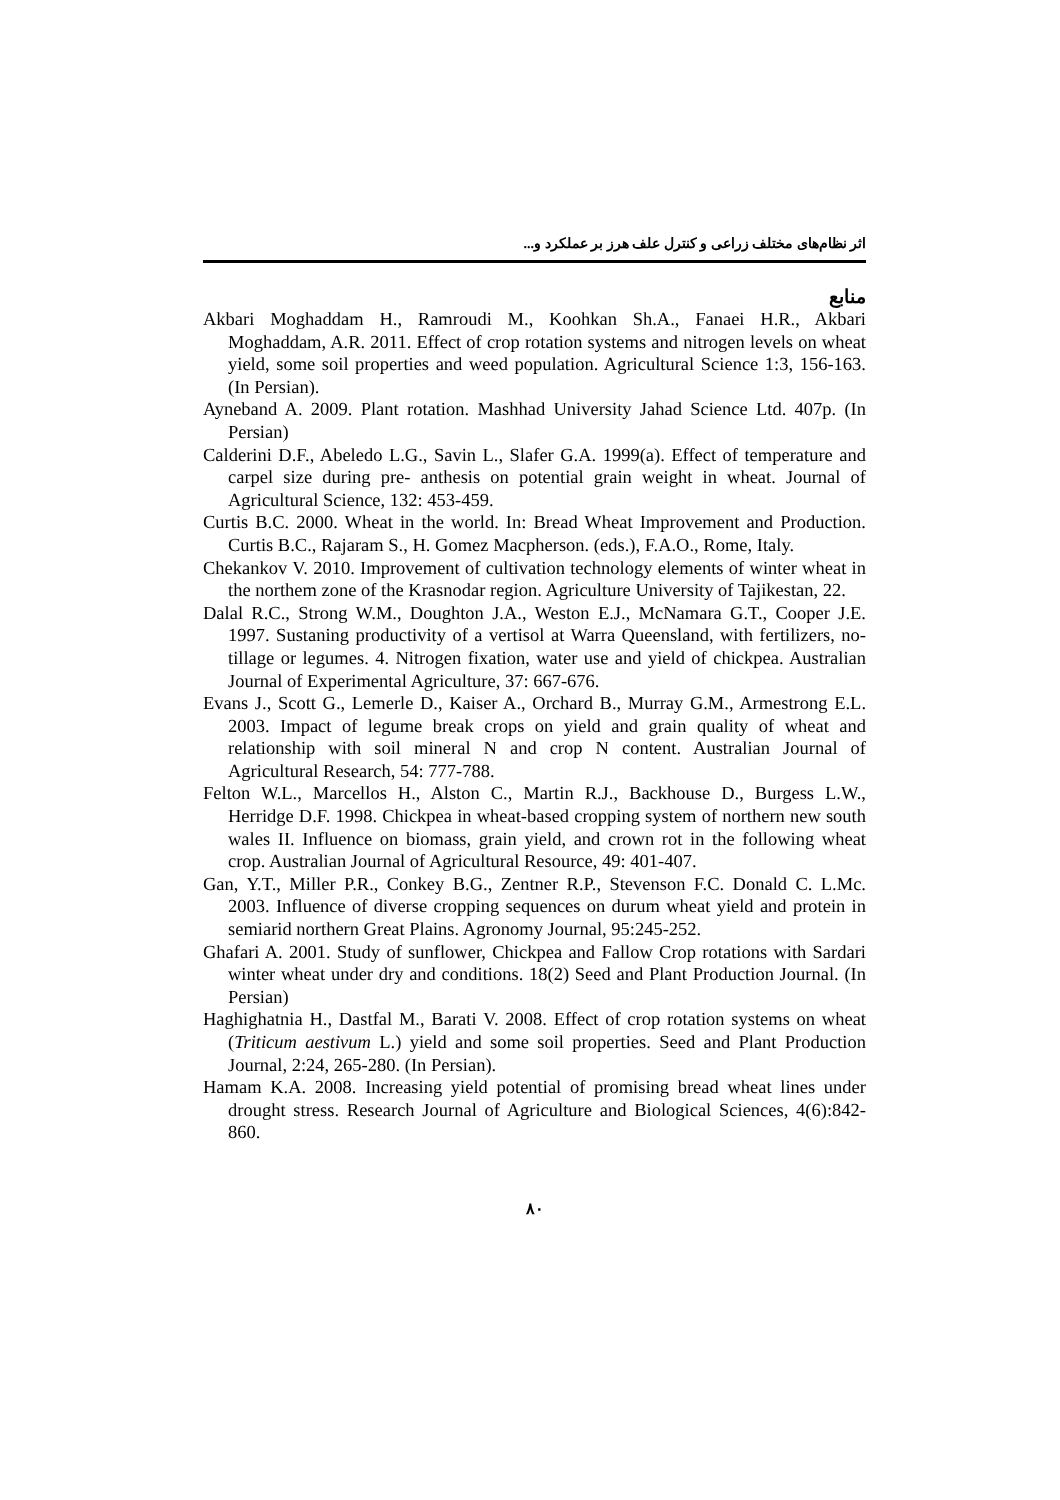اثر نظام‌های مختلف زراعی و کنترل علف هرز بر عملکرد و...
منابع
Akbari Moghaddam H., Ramroudi M., Koohkan Sh.A., Fanaei H.R., Akbari Moghaddam, A.R. 2011. Effect of crop rotation systems and nitrogen levels on wheat yield, some soil properties and weed population. Agricultural Science 1:3, 156-163. (In Persian).
Ayneband A. 2009. Plant rotation. Mashhad University Jahad Science Ltd. 407p. (In Persian)
Calderini D.F., Abeledo L.G., Savin L., Slafer G.A. 1999(a). Effect of temperature and carpel size during pre- anthesis on potential grain weight in wheat. Journal of Agricultural Science, 132: 453-459.
Curtis B.C. 2000. Wheat in the world. In: Bread Wheat Improvement and Production. Curtis B.C., Rajaram S., H. Gomez Macpherson. (eds.), F.A.O., Rome, Italy.
Chekankov V. 2010. Improvement of cultivation technology elements of winter wheat in the northem zone of the Krasnodar region. Agriculture University of Tajikestan, 22.
Dalal R.C., Strong W.M., Doughton J.A., Weston E.J., McNamara G.T., Cooper J.E. 1997. Sustaning productivity of a vertisol at Warra Queensland, with fertilizers, no-tillage or legumes. 4. Nitrogen fixation, water use and yield of chickpea. Australian Journal of Experimental Agriculture, 37: 667-676.
Evans J., Scott G., Lemerle D., Kaiser A., Orchard B., Murray G.M., Armestrong E.L. 2003. Impact of legume break crops on yield and grain quality of wheat and relationship with soil mineral N and crop N content. Australian Journal of Agricultural Research, 54: 777-788.
Felton W.L., Marcellos H., Alston C., Martin R.J., Backhouse D., Burgess L.W., Herridge D.F. 1998. Chickpea in wheat-based cropping system of northern new south wales II. Influence on biomass, grain yield, and crown rot in the following wheat crop. Australian Journal of Agricultural Resource, 49: 401-407.
Gan, Y.T., Miller P.R., Conkey B.G., Zentner R.P., Stevenson F.C. Donald C. L.Mc. 2003. Influence of diverse cropping sequences on durum wheat yield and protein in semiarid northern Great Plains. Agronomy Journal, 95:245-252.
Ghafari A. 2001. Study of sunflower, Chickpea and Fallow Crop rotations with Sardari winter wheat under dry and conditions. 18(2) Seed and Plant Production Journal. (In Persian)
Haghighatnia H., Dastfal M., Barati V. 2008. Effect of crop rotation systems on wheat (Triticum aestivum L.) yield and some soil properties. Seed and Plant Production Journal, 2:24, 265-280. (In Persian).
Hamam K.A. 2008. Increasing yield potential of promising bread wheat lines under drought stress. Research Journal of Agriculture and Biological Sciences, 4(6):842-860.
۸۰